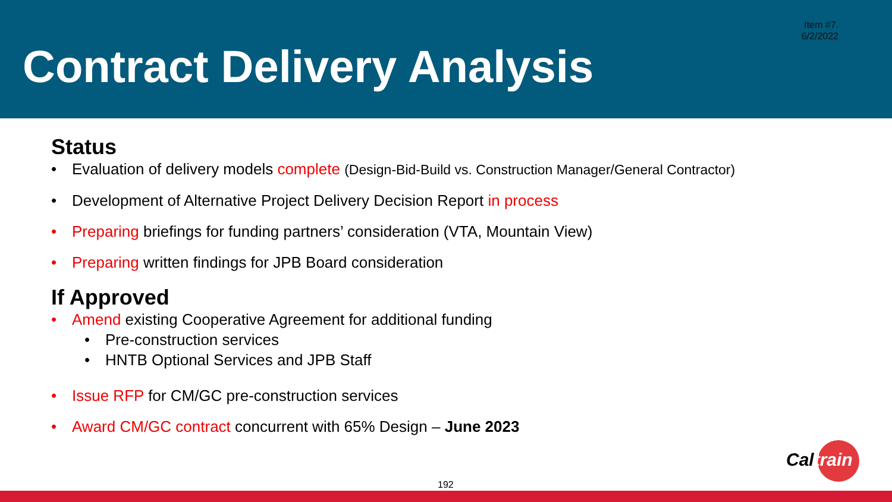Item #7.
6/2/2022
Contract Delivery Analysis
Status
• Evaluation of delivery models complete (Design-Bid-Build vs. Construction Manager/General Contractor)
• Development of Alternative Project Delivery Decision Report in process
• Preparing briefings for funding partners’ consideration (VTA, Mountain View)
• Preparing written findings for JPB Board consideration
If Approved
• Amend existing Cooperative Agreement for additional funding
• Pre-construction services
• HNTB Optional Services and JPB Staff
• Issue RFP for CM/GC pre-construction services
• Award CM/GC contract concurrent with 65% Design – June 2023
Caltrain
192